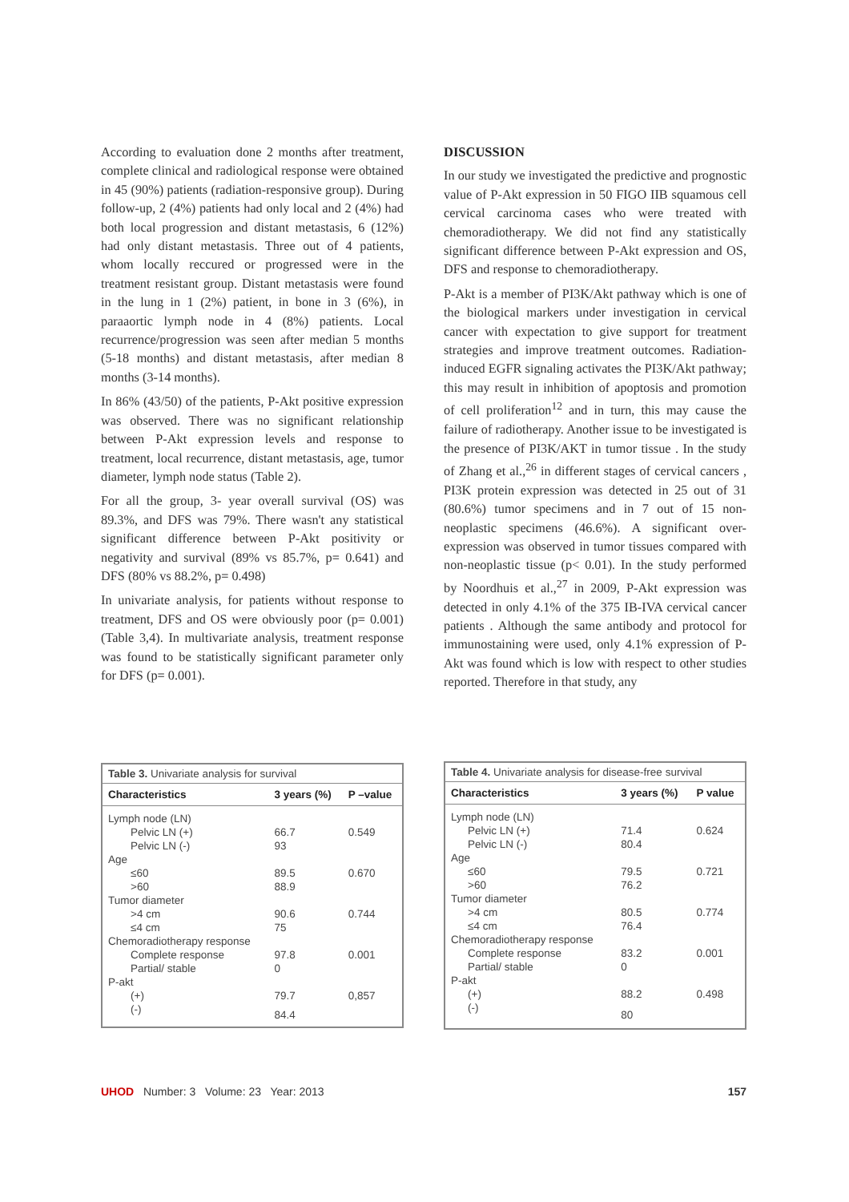According to evaluation done 2 months after treatment, complete clinical and radiological response were obtained in 45 (90%) patients (radiation-responsive group). During follow-up, 2 (4%) patients had only local and 2 (4%) had both local progression and distant metastasis, 6 (12%) had only distant metastasis. Three out of 4 patients, whom locally reccured or progressed were in the treatment resistant group. Distant metastasis were found in the lung in 1 (2%) patient, in bone in 3 (6%), in paraaortic lymph node in 4 (8%) patients. Local recurrence/progression was seen after median 5 months (5-18 months) and distant metastasis, after median 8 months (3-14 months).
In 86% (43/50) of the patients, P-Akt positive expression was observed. There was no significant relationship between P-Akt expression levels and response to treatment, local recurrence, distant metastasis, age, tumor diameter, lymph node status (Table 2).
For all the group, 3- year overall survival (OS) was 89.3%, and DFS was 79%. There wasn't any statistical significant difference between P-Akt positivity or negativity and survival (89% vs 85.7%, p= 0.641) and DFS (80% vs 88.2%, p= 0.498)
In univariate analysis, for patients without response to treatment, DFS and OS were obviously poor (p= 0.001) (Table 3,4). In multivariate analysis, treatment response was found to be statistically significant parameter only for DFS (p= 0.001).
DISCUSSION
In our study we investigated the predictive and prognostic value of P-Akt expression in 50 FIGO IIB squamous cell cervical carcinoma cases who were treated with chemoradiotherapy. We did not find any statistically significant difference between P-Akt expression and OS, DFS and response to chemoradiotherapy.
P-Akt is a member of PI3K/Akt pathway which is one of the biological markers under investigation in cervical cancer with expectation to give support for treatment strategies and improve treatment outcomes. Radiation- induced EGFR signaling activates the PI3K/Akt pathway; this may result in inhibition of apoptosis and promotion of cell proliferation<sup>12</sup> and in turn, this may cause the failure of radiotherapy. Another issue to be investigated is the presence of PI3K/AKT in tumor tissue . In the study of Zhang et al.,<sup>26</sup> in different stages of cervical cancers , PI3K protein expression was detected in 25 out of 31 (80.6%) tumor specimens and in 7 out of 15 non-neoplastic specimens (46.6%). A significant over-expression was observed in tumor tissues compared with non-neoplastic tissue (p< 0.01). In the study performed by Noordhuis et al.,<sup>27</sup> in 2009, P-Akt expression was detected in only 4.1% of the 375 IB-IVA cervical cancer patients . Although the same antibody and protocol for immunostaining were used, only 4.1% expression of P-Akt was found which is low with respect to other studies reported. Therefore in that study, any
| Table 3. Univariate analysis for survival | | |
| Characteristics | 3 years (%) | P –value |
| Lymph node (LN) | | |
| Pelvic LN (+) | 66.7 | 0.549 |
| Pelvic LN (-) | 93 | |
| Age | | |
| ≤60 | 89.5 | 0.670 |
| >60 | 88.9 | |
| Tumor diameter | | |
| >4 cm | 90.6 | 0.744 |
| ≤4 cm | 75 | |
| Chemoradiotherapy response | | |
| Complete response | 97.8 | 0.001 |
| Partial/ stable | 0 | |
| P-akt | | |
| (+) | 79.7 | 0,857 |
| (-) | 84.4 | |
| Table 4. Univariate analysis for disease-free survival | | |
| Characteristics | 3 years (%) | P value |
| Lymph node (LN) | | |
| Pelvic LN (+) | 71.4 | 0.624 |
| Pelvic LN (-) | 80.4 | |
| Age | | |
| ≤60 | 79.5 | 0.721 |
| >60 | 76.2 | |
| Tumor diameter | | |
| >4 cm | 80.5 | 0.774 |
| ≤4 cm | 76.4 | |
| Chemoradiotherapy response | | |
| Complete response | 83.2 | 0.001 |
| Partial/ stable | 0 | |
| P-akt | | |
| (+) | 88.2 | 0.498 |
| (-) | 80 | |
UHOD Number: 3 Volume: 23 Year: 2013
157